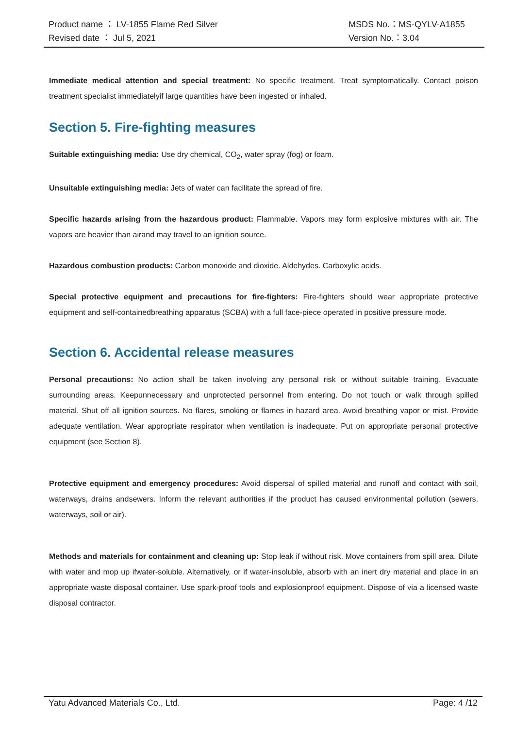Product name ： LV-1855 Flame Red Silver MSDS No.：MS-QYLV-A1855
Revised date ： Jul 5, 2021 Version No.：3.04
Immediate medical attention and special treatment: No specific treatment. Treat symptomatically. Contact poison treatment specialist immediatelyif large quantities have been ingested or inhaled.
Section 5. Fire-fighting measures
Suitable extinguishing media: Use dry chemical, CO<sub>2</sub>, water spray (fog) or foam.
Unsuitable extinguishing media: Jets of water can facilitate the spread of fire.
Specific hazards arising from the hazardous product: Flammable. Vapors may form explosive mixtures with air. The vapors are heavier than airand may travel to an ignition source.
Hazardous combustion products: Carbon monoxide and dioxide. Aldehydes. Carboxylic acids.
Special protective equipment and precautions for fire-fighters: Fire-fighters should wear appropriate protective equipment and self-containedbreathing apparatus (SCBA) with a full face-piece operated in positive pressure mode.
Section 6. Accidental release measures
Personal precautions: No action shall be taken involving any personal risk or without suitable training. Evacuate surrounding areas. Keepunnecessary and unprotected personnel from entering. Do not touch or walk through spilled material. Shut off all ignition sources. No flares, smoking or flames in hazard area. Avoid breathing vapor or mist. Provide adequate ventilation. Wear appropriate respirator when ventilation is inadequate. Put on appropriate personal protective equipment (see Section 8).
Protective equipment and emergency procedures: Avoid dispersal of spilled material and runoff and contact with soil, waterways, drains andsewers. Inform the relevant authorities if the product has caused environmental pollution (sewers, waterways, soil or air).
Methods and materials for containment and cleaning up: Stop leak if without risk. Move containers from spill area. Dilute with water and mop up ifwater-soluble. Alternatively, or if water-insoluble, absorb with an inert dry material and place in an appropriate waste disposal container. Use spark-proof tools and explosionproof equipment. Dispose of via a licensed waste disposal contractor.
Yatu Advanced Materials Co., Ltd. Page: 4 /12